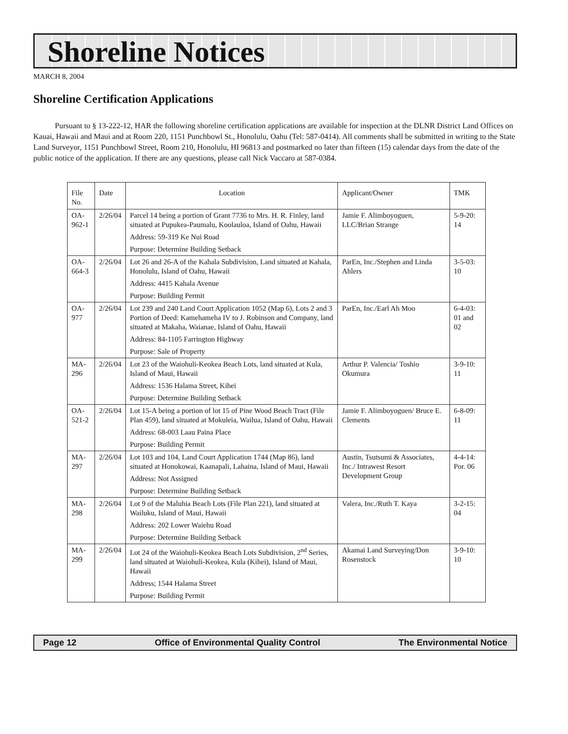Shoreline Notices
MARCH 8, 2004
Shoreline Certification Applications
Pursuant to § 13-222-12, HAR the following shoreline certification applications are available for inspection at the DLNR District Land Offices on Kauai, Hawaii and Maui and at Room 220, 1151 Punchbowl St., Honolulu, Oahu (Tel: 587-0414). All comments shall be submitted in writing to the State Land Surveyor, 1151 Punchbowl Street, Room 210, Honolulu, HI 96813 and postmarked no later than fifteen (15) calendar days from the date of the public notice of the application. If there are any questions, please call Nick Vaccaro at 587-0384.
| File No. | Date | Location | Applicant/Owner | TMK |
| --- | --- | --- | --- | --- |
| OA-962-1 | 2/26/04 | Parcel 14 being a portion of Grant 7736 to Mrs. H. R. Finley, land situated at Pupukea-Paumalu, Koolauloa, Island of Oahu, Hawaii Address: 59-319 Ke Nui Road Purpose: Determine Building Setback | Jamie F. Alimboyoguen, LLC/Brian Strange | 5-9-20: 14 |
| OA-664-3 | 2/26/04 | Lot 26 and 26-A of the Kahala Subdivision, Land situated at Kahala, Honolulu, Island of Oahu, Hawaii Address: 4415 Kahala Avenue Purpose: Building Permit | ParEn, Inc./Stephen and Linda Ahlers | 3-5-03: 10 |
| OA-977 | 2/26/04 | Lot 239 and 240 Land Court Application 1052 (Map 6), Lots 2 and 3 Portion of Deed: Kamehameha IV to J. Robinson and Company, land situated at Makaha, Waianae, Island of Oahu, Hawaii Address: 84-1105 Farrington Highway Purpose: Sale of Property | ParEn, Inc./Earl Ah Moo | 6-4-03: 01 and 02 |
| MA-296 | 2/26/04 | Lot 23 of the Waiohuli-Keokea Beach Lots, land situated at Kula, Island of Maui, Hawaii Address: 1536 Halama Street, Kihei Purpose: Determine Building Setback | Arthur P. Valencia/ Toshio Okumura | 3-9-10: 11 |
| OA-521-2 | 2/26/04 | Lot 15-A being a portion of lot 15 of Pine Wood Beach Tract (File Plan 459), land situated at Mokuleia, Wailua, Island of Oahu, Hawaii Address: 68-003 Laau Paina Place Purpose: Building Permit | Jamie F. Alimboyoguen/ Bruce E. Clements | 6-8-09: 11 |
| MA-297 | 2/26/04 | Lot 103 and 104, Land Court Application 1744 (Map 86), land situated at Honokowai, Kaanapali, Lahaina, Island of Maui, Hawaii Address: Not Assigned Purpose: Determine Building Setback | Austin, Tsutsumi & Associates, Inc./ Intrawest Resort Development Group | 4-4-14: Por. 06 |
| MA-298 | 2/26/04 | Lot 9 of the Maluhia Beach Lots (File Plan 221), land situated at Wailuku, Island of Maui, Hawaii Address: 202 Lower Waiehu Road Purpose: Determine Building Setback | Valera, Inc./Ruth T. Kaya | 3-2-15: 04 |
| MA-299 | 2/26/04 | Lot 24 of the Waiohuli-Keokea Beach Lots Subdivision, 2<sup>nd</sup> Series, land situated at Waiohuli-Keokea, Kula (Kihei), Island of Maui, Hawaii Address; 1544 Halama Street Purpose: Building Permit | Akamai Land Surveying/Don Rosenstock | 3-9-10: 10 |
Page 12 Office of Environmental Quality Control The Environmental Notice